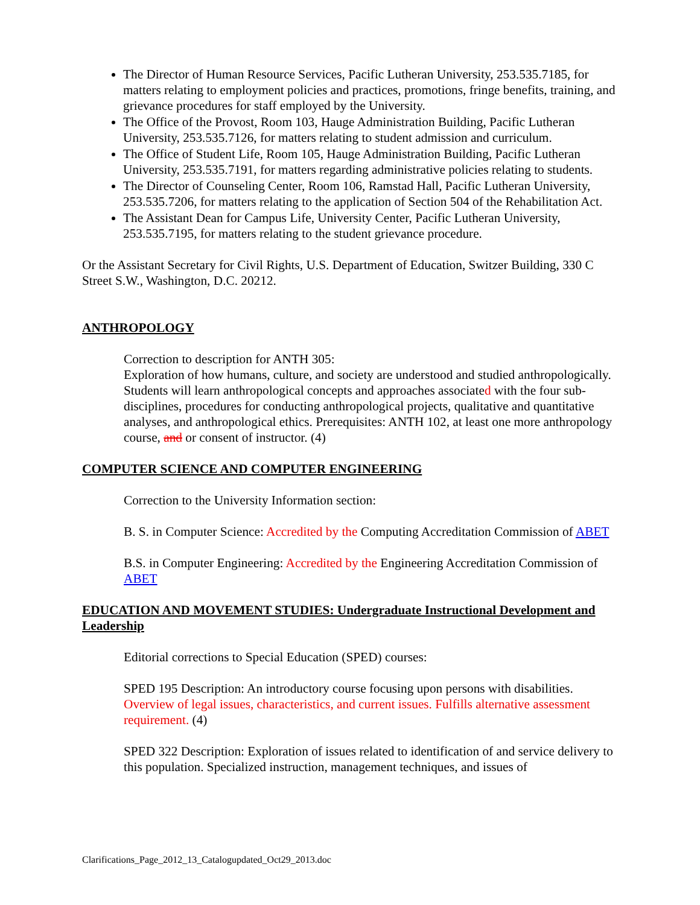The Director of Human Resource Services, Pacific Lutheran University, 253.535.7185, for matters relating to employment policies and practices, promotions, fringe benefits, training, and grievance procedures for staff employed by the University.
The Office of the Provost, Room 103, Hauge Administration Building, Pacific Lutheran University, 253.535.7126, for matters relating to student admission and curriculum.
The Office of Student Life, Room 105, Hauge Administration Building, Pacific Lutheran University, 253.535.7191, for matters regarding administrative policies relating to students.
The Director of Counseling Center, Room 106, Ramstad Hall, Pacific Lutheran University, 253.535.7206, for matters relating to the application of Section 504 of the Rehabilitation Act.
The Assistant Dean for Campus Life, University Center, Pacific Lutheran University, 253.535.7195, for matters relating to the student grievance procedure.
Or the Assistant Secretary for Civil Rights, U.S. Department of Education, Switzer Building, 330 C Street S.W., Washington, D.C. 20212.
ANTHROPOLOGY
Correction to description for ANTH 305:
Exploration of how humans, culture, and society are understood and studied anthropologically. Students will learn anthropological concepts and approaches associated with the four sub-disciplines, procedures for conducting anthropological projects, qualitative and quantitative analyses, and anthropological ethics. Prerequisites: ANTH 102, at least one more anthropology course, and or consent of instructor. (4)
COMPUTER SCIENCE AND COMPUTER ENGINEERING
Correction to the University Information section:
B. S. in Computer Science: Accredited by the Computing Accreditation Commission of ABET
B.S. in Computer Engineering: Accredited by the Engineering Accreditation Commission of ABET
EDUCATION AND MOVEMENT STUDIES: Undergraduate Instructional Development and Leadership
Editorial corrections to Special Education (SPED) courses:
SPED 195 Description: An introductory course focusing upon persons with disabilities. Overview of legal issues, characteristics, and current issues. Fulfills alternative assessment requirement. (4)
SPED 322 Description: Exploration of issues related to identification of and service delivery to this population. Specialized instruction, management techniques, and issues of
Clarifications_Page_2012_13_Catalogupdated_Oct29_2013.doc